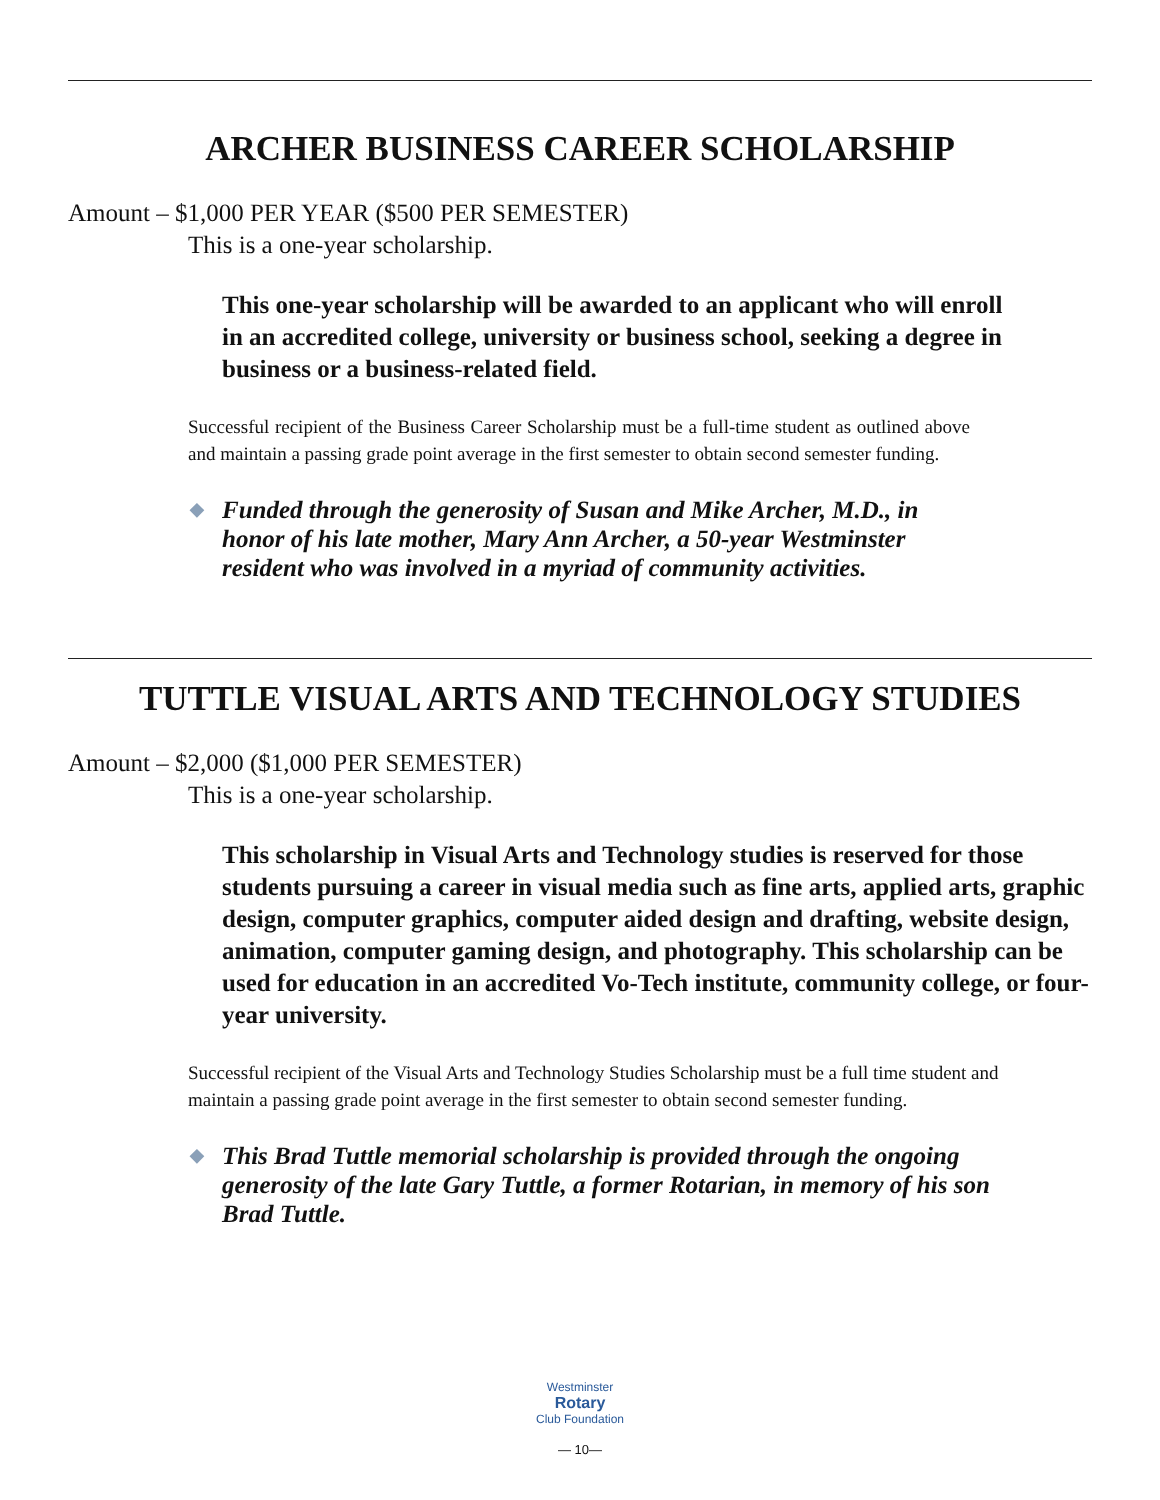ARCHER BUSINESS CAREER SCHOLARSHIP
Amount – $1,000 PER YEAR ($500 PER SEMESTER)
This is a one-year scholarship.
This one-year scholarship will be awarded to an applicant who will enroll in an accredited college, university or business school, seeking a degree in business or a business-related field.
Successful recipient of the Business Career Scholarship must be a full-time student as outlined above and maintain a passing grade point average in the first semester to obtain second semester funding.
◆ Funded through the generosity of Susan and Mike Archer, M.D., in honor of his late mother, Mary Ann Archer, a 50-year Westminster resident who was involved in a myriad of community activities.
TUTTLE VISUAL ARTS AND TECHNOLOGY STUDIES
Amount – $2,000 ($1,000 PER SEMESTER)
This is a one-year scholarship.
This scholarship in Visual Arts and Technology studies is reserved for those students pursuing a career in visual media such as fine arts, applied arts, graphic design, computer graphics, computer aided design and drafting, website design, animation, computer gaming design, and photography. This scholarship can be used for education in an accredited Vo-Tech institute, community college, or four-year university.
Successful recipient of the Visual Arts and Technology Studies Scholarship must be a full time student and maintain a passing grade point average in the first semester to obtain second semester funding.
◆ This Brad Tuttle memorial scholarship is provided through the ongoing generosity of the late Gary Tuttle, a former Rotarian, in memory of his son Brad Tuttle.
Westminster
Rotary
Club Foundation
— 10—